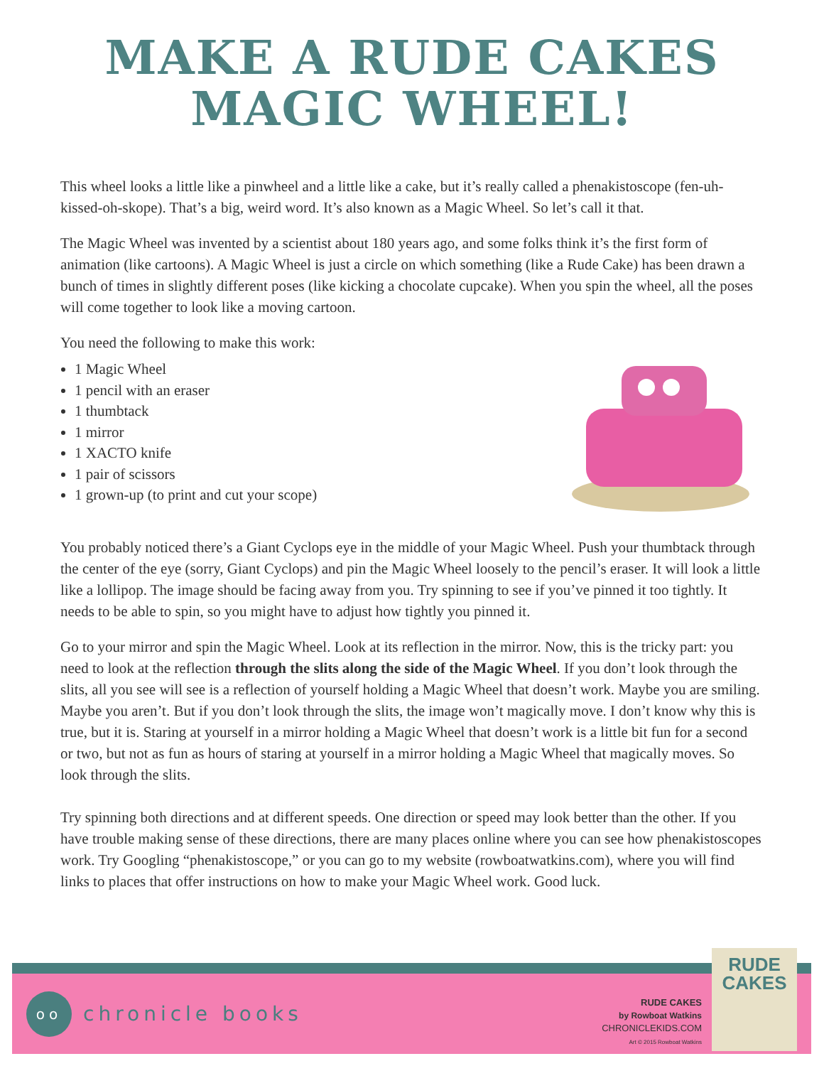MAKE A RUDE CAKES
MAGIC WHEEL!
This wheel looks a little like a pinwheel and a little like a cake, but it’s really called a phenakistoscope (fen-uh-kissed-oh-skope). That’s a big, weird word. It’s also known as a Magic Wheel. So let’s call it that.
The Magic Wheel was invented by a scientist about 180 years ago, and some folks think it’s the first form of animation (like cartoons). A Magic Wheel is just a circle on which something (like a Rude Cake) has been drawn a bunch of times in slightly different poses (like kicking a chocolate cupcake). When you spin the wheel, all the poses will come together to look like a moving cartoon.
You need the following to make this work:
1 Magic Wheel
1 pencil with an eraser
1 thumbtack
1 mirror
1 XACTO knife
1 pair of scissors
1 grown-up (to print and cut your scope)
You probably noticed there’s a Giant Cyclops eye in the middle of your Magic Wheel. Push your thumbtack through the center of the eye (sorry, Giant Cyclops) and pin the Magic Wheel loosely to the pencil’s eraser. It will look a little like a lollipop. The image should be facing away from you. Try spinning to see if you’ve pinned it too tightly. It needs to be able to spin, so you might have to adjust how tightly you pinned it.
Go to your mirror and spin the Magic Wheel. Look at its reflection in the mirror. Now, this is the tricky part: you need to look at the reflection through the slits along the side of the Magic Wheel. If you don’t look through the slits, all you see will see is a reflection of yourself holding a Magic Wheel that doesn’t work. Maybe you are smiling. Maybe you aren’t. But if you don’t look through the slits, the image won’t magically move. I don’t know why this is true, but it is. Staring at yourself in a mirror holding a Magic Wheel that doesn’t work is a little bit fun for a second or two, but not as fun as hours of staring at yourself in a mirror holding a Magic Wheel that magically moves. So look through the slits.
Try spinning both directions and at different speeds. One direction or speed may look better than the other. If you have trouble making sense of these directions, there are many places online where you can see how phenakistoscopes work. Try Googling “phenakistoscope,” or you can go to my website (rowboatwatkins.com), where you will find links to places that offer instructions on how to make your Magic Wheel work. Good luck.
oo
chronicle books
RUDE CAKES
by Rowboat Watkins
CHRONICLEKIDS.COM
Art © 2015 Rowboat Watkins
RUDE
CAKES